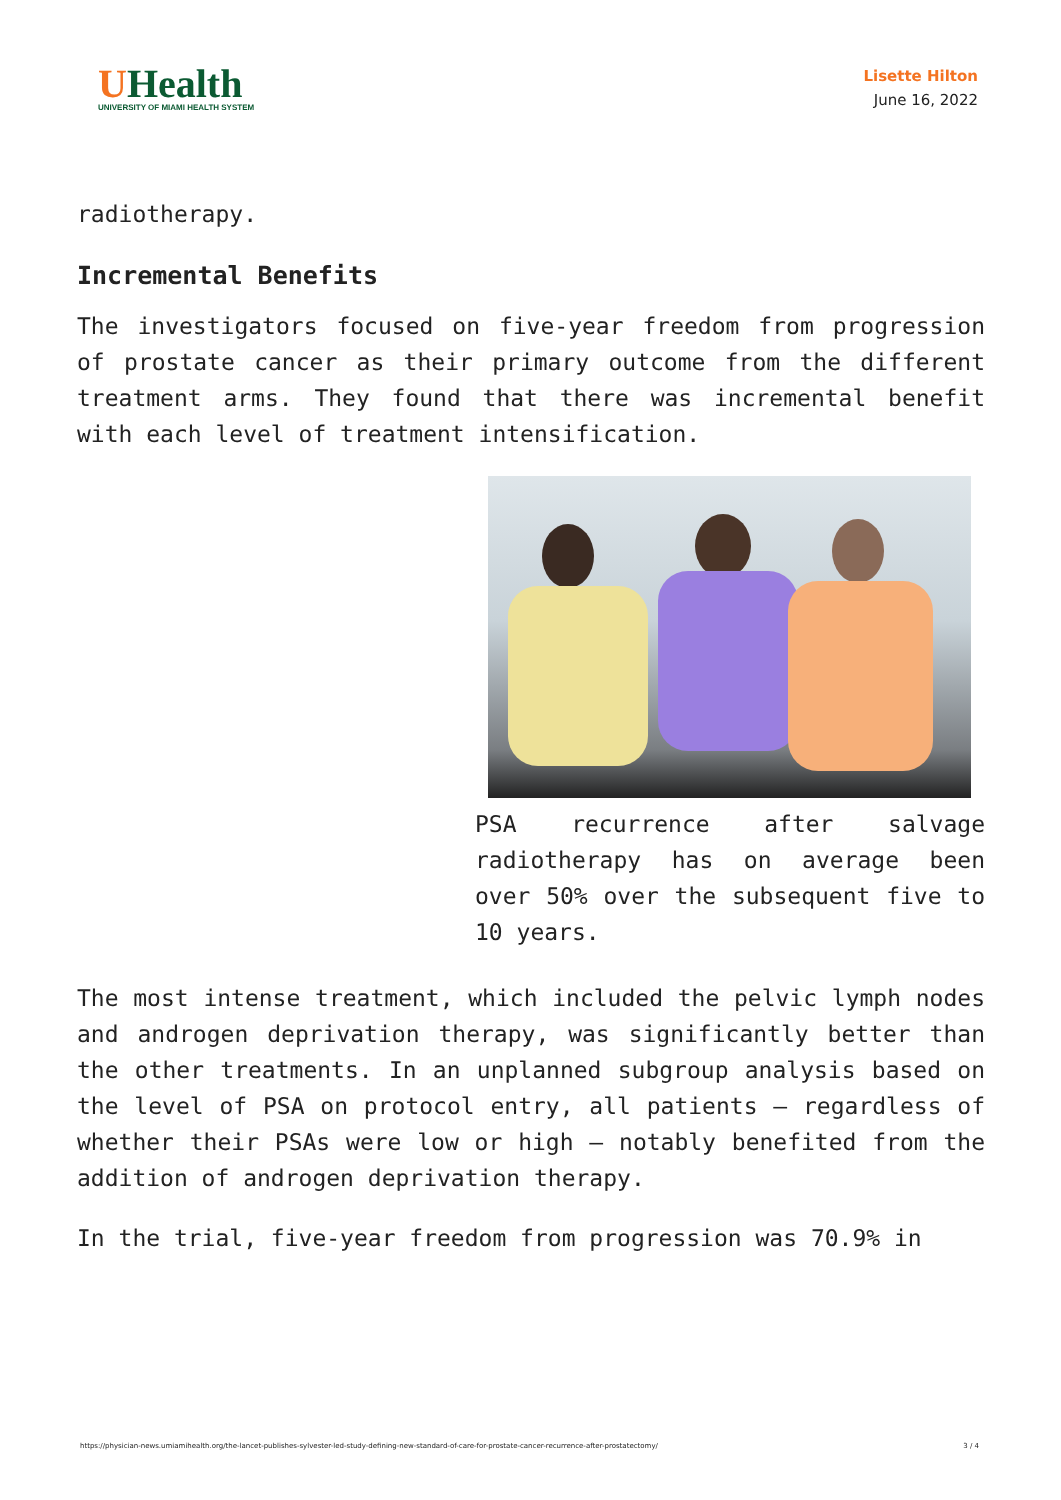UHealth
UNIVERSITY OF MIAMI HEALTH SYSTEM
Lisette Hilton
June 16, 2022
radiotherapy.
Incremental Benefits
The investigators focused on five-year freedom from progression of prostate cancer as their primary outcome from the different treatment arms. They found that there was incremental benefit with each level of treatment intensification.
PSA recurrence after salvage radiotherapy has on average been over 50% over the subsequent five to 10 years.
The most intense treatment, which included the pelvic lymph nodes and androgen deprivation therapy, was significantly better than the other treatments. In an unplanned subgroup analysis based on the level of PSA on protocol entry, all patients — regardless of whether their PSAs were low or high — notably benefited from the addition of androgen deprivation therapy.
In the trial, five-year freedom from progression was 70.9% in
https://physician-news.umiamihealth.org/the-lancet-publishes-sylvester-led-study-defining-new-standard-of-care-for-prostate-cancer-recurrence-after-prostatectomy/ 3 / 4